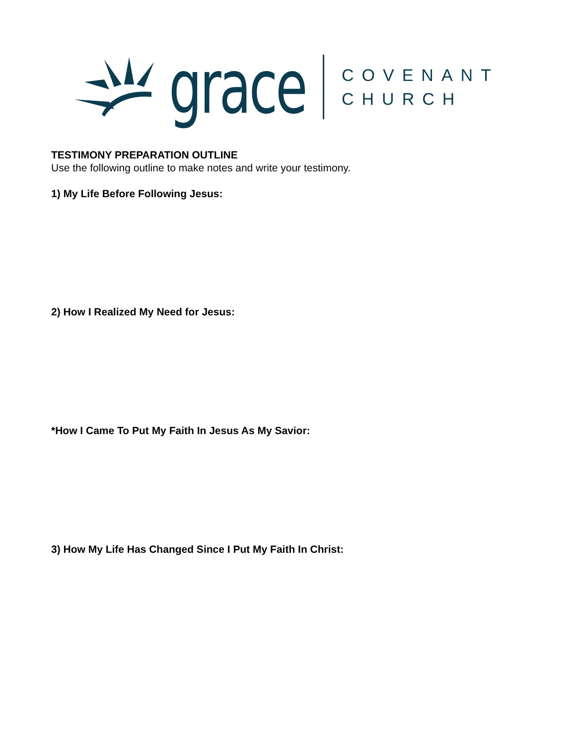grace
COVENANT
CHURCH
TESTIMONY PREPARATION OUTLINE
Use the following outline to make notes and write your testimony.
1) My Life Before Following Jesus:
2) How I Realized My Need for Jesus:
*How I Came To Put My Faith In Jesus As My Savior:
3) How My Life Has Changed Since I Put My Faith In Christ: